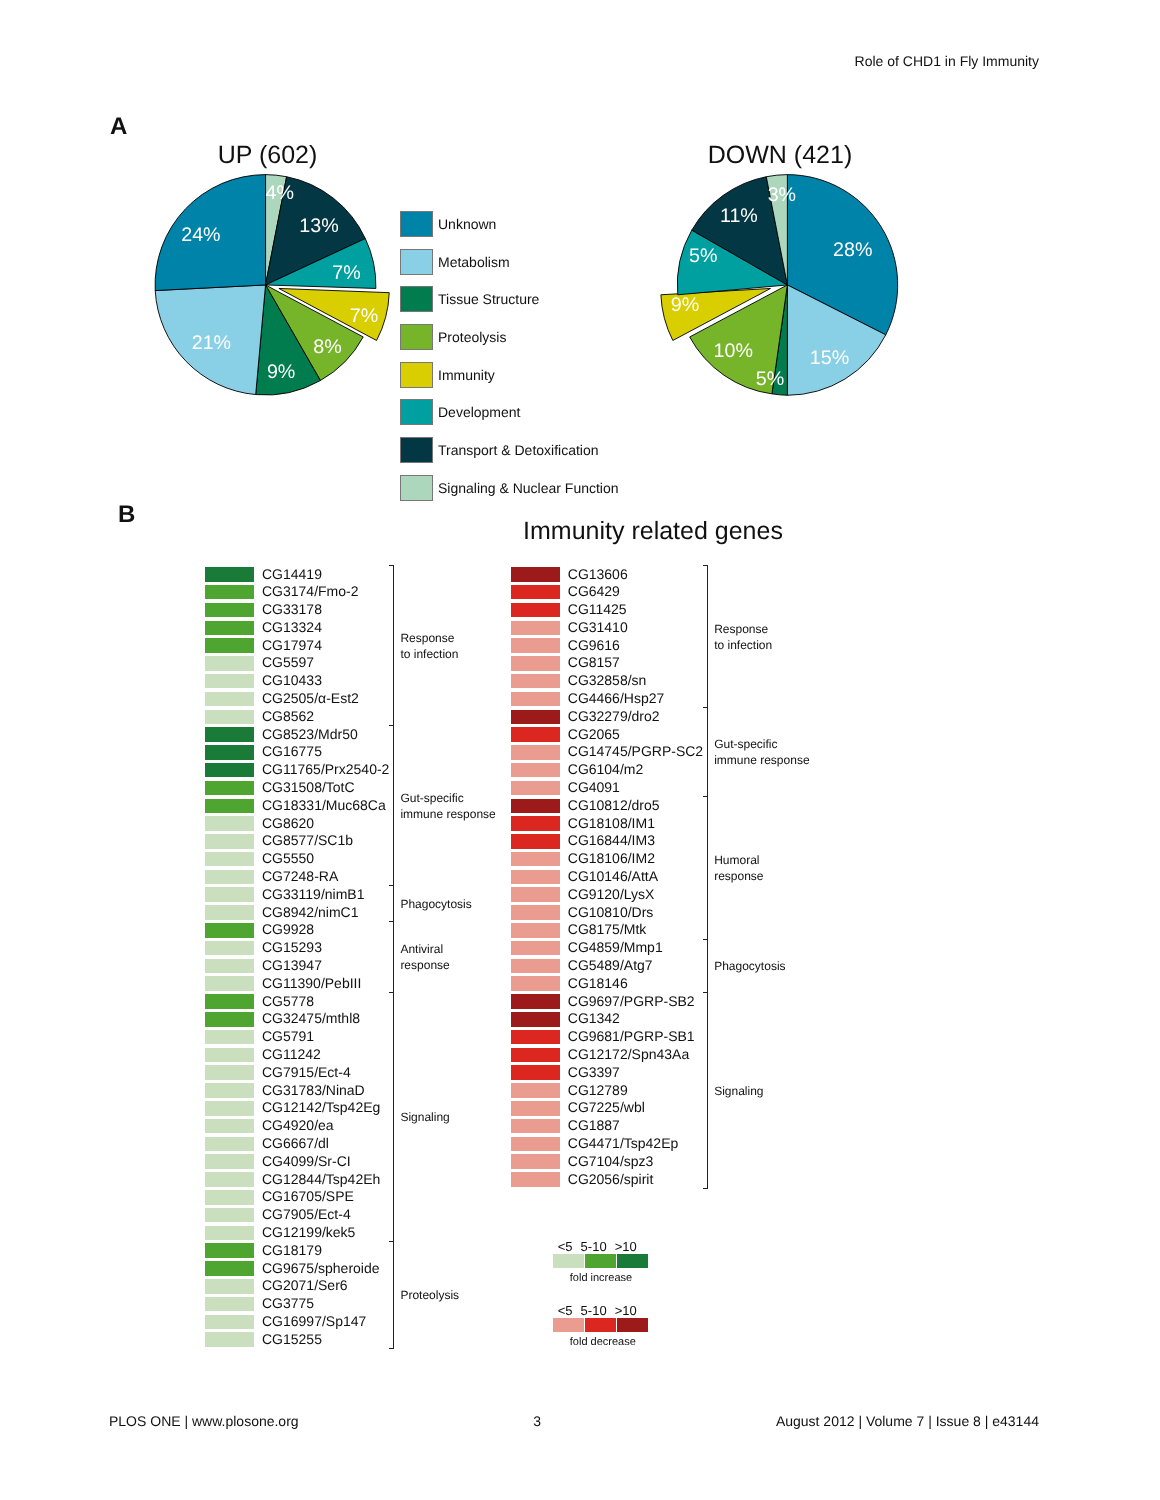Role of CHD1 in Fly Immunity
A
UP (602)
4%
13%
7%
7%
8%
9%
21%
24%
Unknown
Metabolism
Tissue Structure
Proteolysis
Immunity
Development
Transport & Detoxification
Signaling & Nuclear Function
DOWN (421)
3%
11%
28%
5%
9%
10%
5%
15%
B
Immunity related genes
| | CG14419 | | Response to infection |
| | CG3174/Fmo-2 | | |
| | CG33178 | | |
| | CG13324 | | |
| | CG17974 | | |
| | CG5597 | | |
| | CG10433 | | |
| | CG2505/α-Est2 | | |
| | CG8562 | | |
| | CG8523/Mdr50 | | Gut-specific immune response |
| | CG16775 | | |
| | CG11765/Prx2540-2 | | |
| | CG31508/TotC | | |
| | CG18331/Muc68Ca | | |
| | CG8620 | | |
| | CG8577/SC1b | | |
| | CG5550 | | |
| | CG7248-RA | | |
| | CG33119/nimB1 | | Phagocytosis |
| | CG8942/nimC1 | | |
| | CG9928 | | Antiviral response |
| | CG15293 | | |
| | CG13947 | | |
| | CG11390/PebIII | | |
| | CG5778 | | Signaling |
| | CG32475/mthl8 | | |
| | CG5791 | | |
| | CG11242 | | |
| | CG7915/Ect-4 | | |
| | CG31783/NinaD | | |
| | CG12142/Tsp42Eg | | |
| | CG4920/ea | | |
| | CG6667/dl | | |
| | CG4099/Sr-CI | | |
| | CG12844/Tsp42Eh | | |
| | CG16705/SPE | | |
| | CG7905/Ect-4 | | |
| | CG12199/kek5 | | |
| | CG18179 | | Proteolysis |
| | CG9675/spheroide | | |
| | CG2071/Ser6 | | |
| | CG3775 | | |
| | CG16997/Sp147 | | |
| | CG15255 | | |
| | CG13606 | | Response to infection |
| | CG6429 | | |
| | CG11425 | | |
| | CG31410 | | |
| | CG9616 | | |
| | CG8157 | | |
| | CG32858/sn | | |
| | CG4466/Hsp27 | | |
| | CG32279/dro2 | | Gut-specific immune response |
| | CG2065 | | |
| | CG14745/PGRP-SC2 | | |
| | CG6104/m2 | | |
| | CG4091 | | |
| | CG10812/dro5 | | Humoral response |
| | CG18108/IM1 | | |
| | CG16844/IM3 | | |
| | CG18106/IM2 | | |
| | CG10146/AttA | | |
| | CG9120/LysX | | |
| | CG10810/Drs | | |
| | CG8175/Mtk | | |
| | CG4859/Mmp1 | | Phagocytosis |
| | CG5489/Atg7 | | |
| | CG18146 | | |
| | CG9697/PGRP-SB2 | | Signaling |
| | CG1342 | | |
| | CG9681/PGRP-SB1 | | |
| | CG12172/Spn43Aa | | |
| | CG3397 | | |
| | CG12789 | | |
| | CG7225/wbl | | |
| | CG1887 | | |
| | CG4471/Tsp42Ep | | |
| | CG7104/spz3 | | |
| | CG2056/spirit | | |
<5 5-10 >10
fold increase
<5 5-10 >10
fold decrease
PLOS ONE | www.plosone.org 3 August 2012 | Volume 7 | Issue 8 | e43144